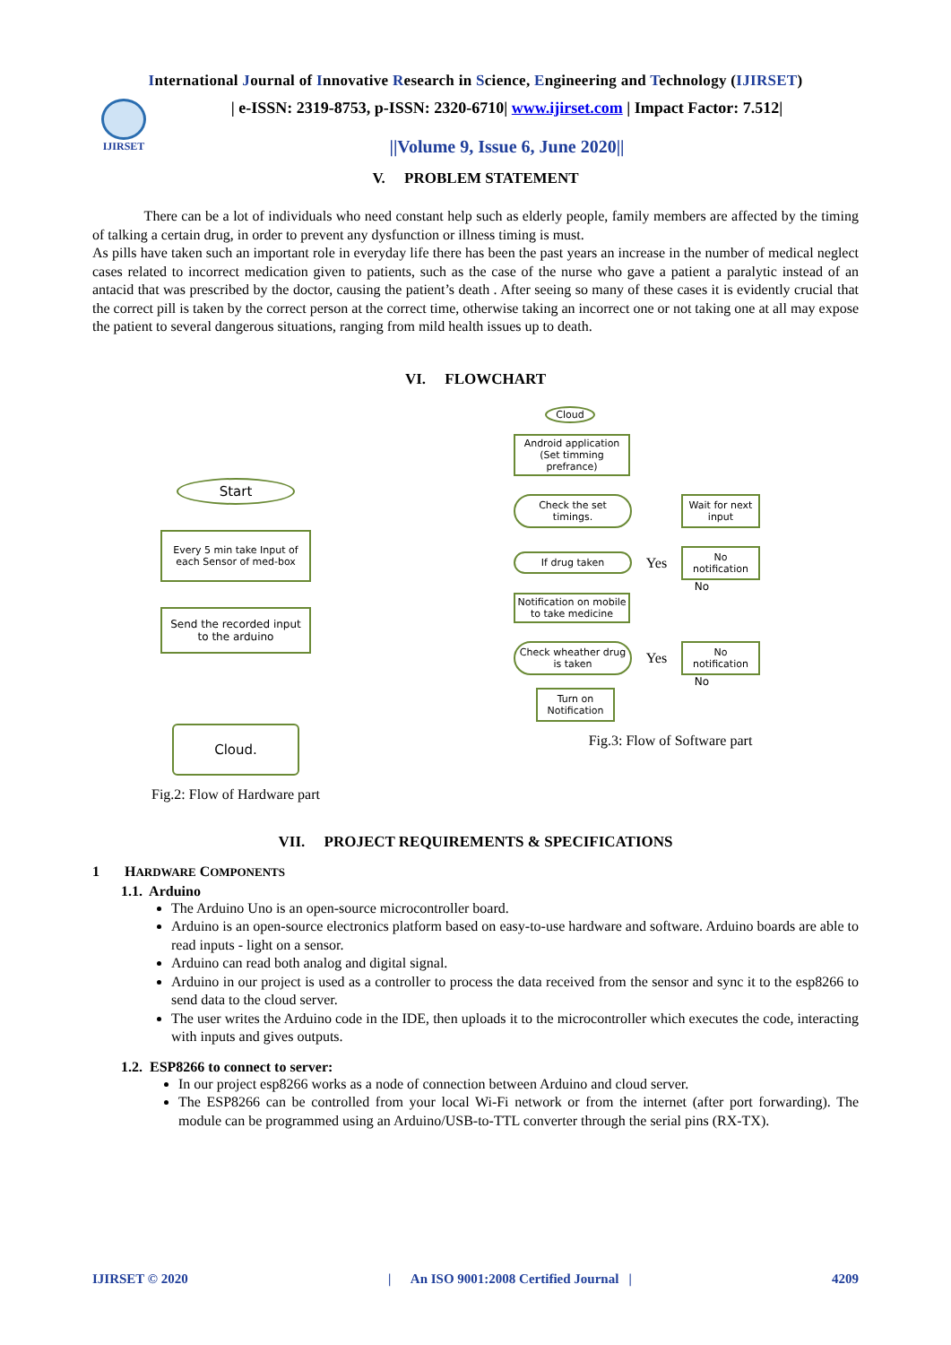International Journal of Innovative Research in Science, Engineering and Technology (IJIRSET)
IJIRSET
| e-ISSN: 2319-8753, p-ISSN: 2320-6710| www.ijirset.com | Impact Factor: 7.512|
||Volume 9, Issue 6, June 2020||
V. PROBLEM STATEMENT
There can be a lot of individuals who need constant help such as elderly people, family members are affected by the timing of talking a certain drug, in order to prevent any dysfunction or illness timing is must.
As pills have taken such an important role in everyday life there has been the past years an increase in the number of medical neglect cases related to incorrect medication given to patients, such as the case of the nurse who gave a patient a paralytic instead of an antacid that was prescribed by the doctor, causing the patient’s death . After seeing so many of these cases it is evidently crucial that the correct pill is taken by the correct person at the correct time, otherwise taking an incorrect one or not taking one at all may expose the patient to several dangerous situations, ranging from mild health issues up to death.
VI. FLOWCHART
Start
Every 5 min take Input of each Sensor of med-box
Send the recorded input to the arduino
Cloud.
Fig.2: Flow of Hardware part
Cloud
Android application (Set timming prefrance)
Check the set timings.
Wait for next input
If drug taken
Yes
No notification
No
Notification on mobile to take medicine
Check wheather drug is taken
Yes
No notification
No
Turn on Notification
Fig.3: Flow of Software part
VII. PROJECT REQUIREMENTS & SPECIFICATIONS
1 HARDWARE COMPONENTS
1.1. Arduino
The Arduino Uno is an open-source microcontroller board.
Arduino is an open-source electronics platform based on easy-to-use hardware and software. Arduino boards are able to read inputs - light on a sensor.
Arduino can read both analog and digital signal.
Arduino in our project is used as a controller to process the data received from the sensor and sync it to the esp8266 to send data to the cloud server.
The user writes the Arduino code in the IDE, then uploads it to the microcontroller which executes the code, interacting with inputs and gives outputs.
1.2. ESP8266 to connect to server:
In our project esp8266 works as a node of connection between Arduino and cloud server.
The ESP8266 can be controlled from your local Wi-Fi network or from the internet (after port forwarding). The module can be programmed using an Arduino/USB-to-TTL converter through the serial pins (RX-TX).
IJIRSET © 2020 | An ISO 9001:2008 Certified Journal | 4209